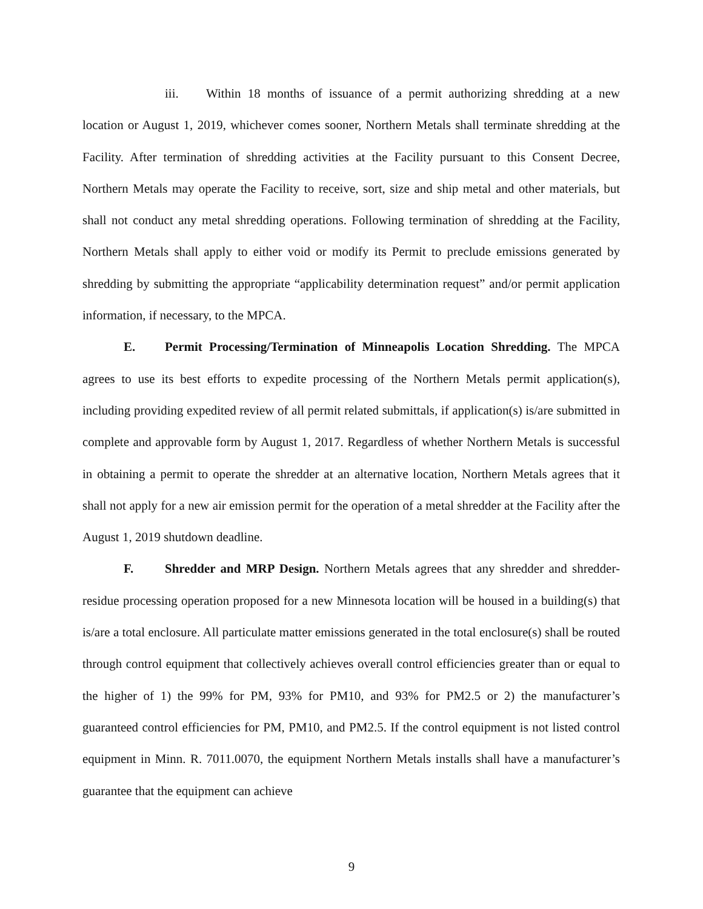iii. Within 18 months of issuance of a permit authorizing shredding at a new location or August 1, 2019, whichever comes sooner, Northern Metals shall terminate shredding at the Facility. After termination of shredding activities at the Facility pursuant to this Consent Decree, Northern Metals may operate the Facility to receive, sort, size and ship metal and other materials, but shall not conduct any metal shredding operations. Following termination of shredding at the Facility, Northern Metals shall apply to either void or modify its Permit to preclude emissions generated by shredding by submitting the appropriate “applicability determination request” and/or permit application information, if necessary, to the MPCA.
E. Permit Processing/Termination of Minneapolis Location Shredding. The MPCA agrees to use its best efforts to expedite processing of the Northern Metals permit application(s), including providing expedited review of all permit related submittals, if application(s) is/are submitted in complete and approvable form by August 1, 2017. Regardless of whether Northern Metals is successful in obtaining a permit to operate the shredder at an alternative location, Northern Metals agrees that it shall not apply for a new air emission permit for the operation of a metal shredder at the Facility after the August 1, 2019 shutdown deadline.
F. Shredder and MRP Design. Northern Metals agrees that any shredder and shredder-residue processing operation proposed for a new Minnesota location will be housed in a building(s) that is/are a total enclosure. All particulate matter emissions generated in the total enclosure(s) shall be routed through control equipment that collectively achieves overall control efficiencies greater than or equal to the higher of 1) the 99% for PM, 93% for PM10, and 93% for PM2.5 or 2) the manufacturer’s guaranteed control efficiencies for PM, PM10, and PM2.5. If the control equipment is not listed control equipment in Minn. R. 7011.0070, the equipment Northern Metals installs shall have a manufacturer’s guarantee that the equipment can achieve
9